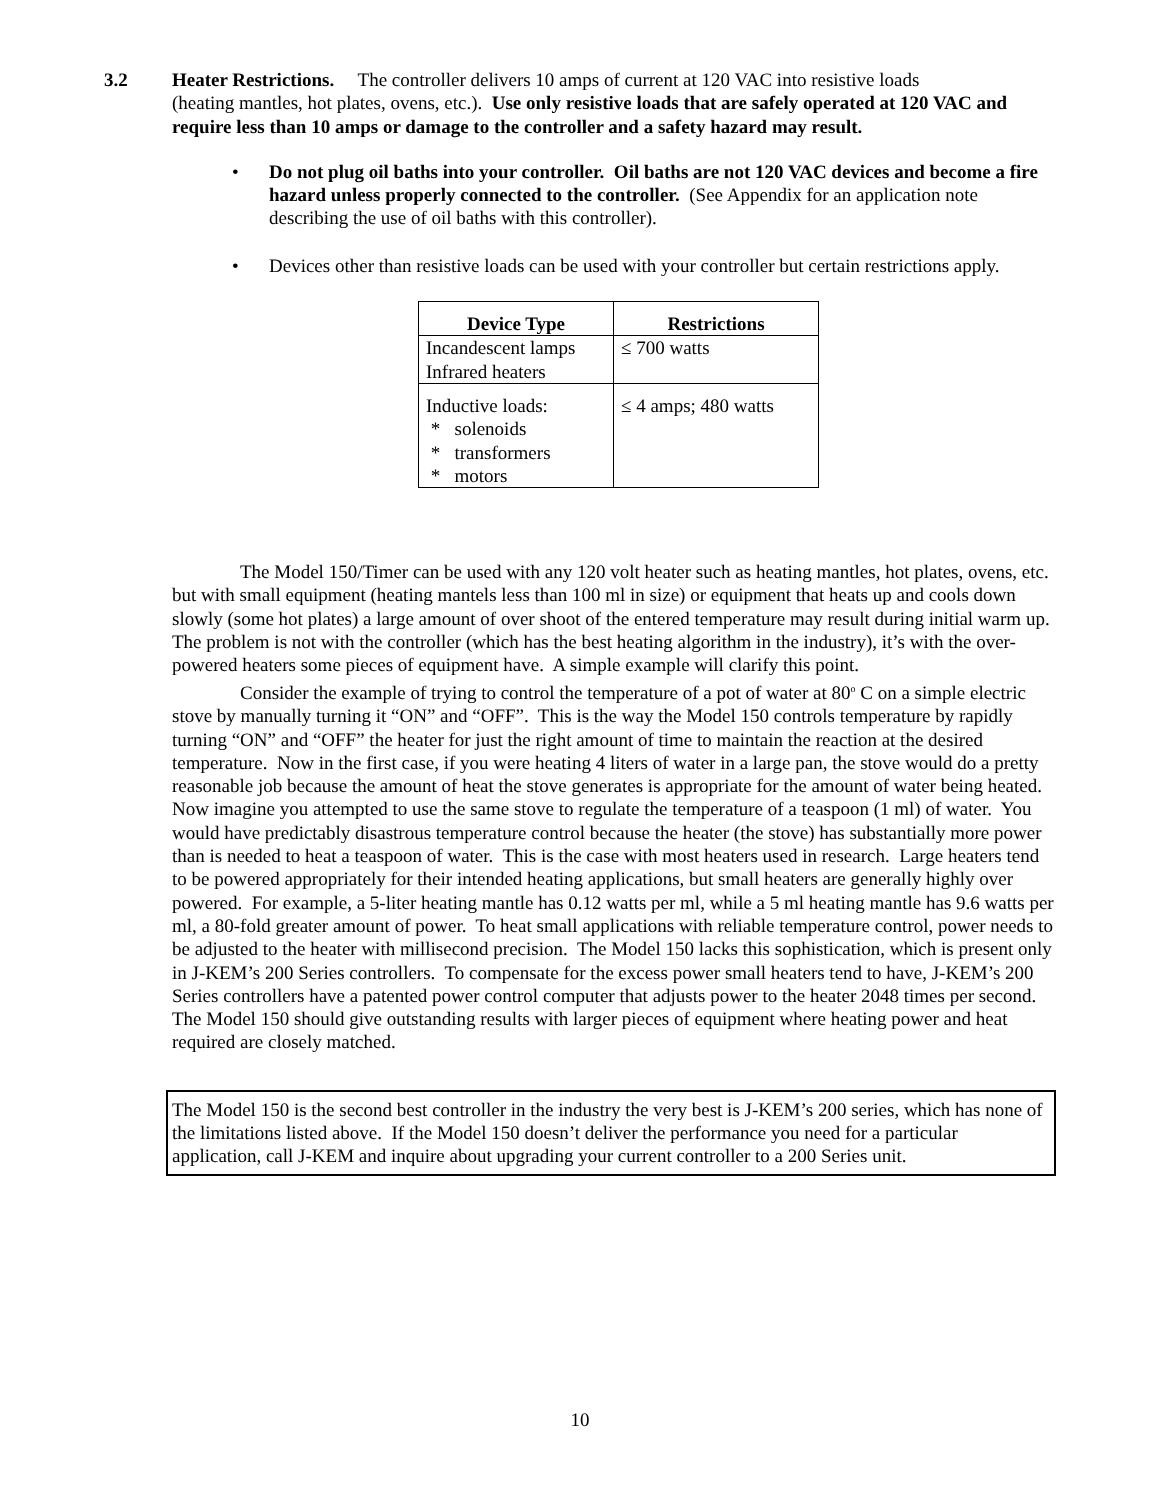3.2 Heater Restrictions. The controller delivers 10 amps of current at 120 VAC into resistive loads
(heating mantles, hot plates, ovens, etc.). Use only resistive loads that are safely operated at 120 VAC and require less than 10 amps or damage to the controller and a safety hazard may result.
• Do not plug oil baths into your controller. Oil baths are not 120 VAC devices and become a fire hazard unless properly connected to the controller. (See Appendix for an application note describing the use of oil baths with this controller).
• Devices other than resistive loads can be used with your controller but certain restrictions apply.
| Device Type | Restrictions |
| --- | --- |
| Incandescent lamps Infrared heaters | ≤ 700 watts |
| Inductive loads: * solenoids * transformers * motors | ≤ 4 amps; 480 watts |
The Model 150/Timer can be used with any 120 volt heater such as heating mantles, hot plates, ovens, etc. but with small equipment (heating mantels less than 100 ml in size) or equipment that heats up and cools down slowly (some hot plates) a large amount of over shoot of the entered temperature may result during initial warm up. The problem is not with the controller (which has the best heating algorithm in the industry), it’s with the over-powered heaters some pieces of equipment have. A simple example will clarify this point.
Consider the example of trying to control the temperature of a pot of water at 80<sup>o</sup> C on a simple electric stove by manually turning it “ON” and “OFF”. This is the way the Model 150 controls temperature by rapidly turning “ON” and “OFF” the heater for just the right amount of time to maintain the reaction at the desired temperature. Now in the first case, if you were heating 4 liters of water in a large pan, the stove would do a pretty reasonable job because the amount of heat the stove generates is appropriate for the amount of water being heated. Now imagine you attempted to use the same stove to regulate the temperature of a teaspoon (1 ml) of water. You would have predictably disastrous temperature control because the heater (the stove) has substantially more power than is needed to heat a teaspoon of water. This is the case with most heaters used in research. Large heaters tend to be powered appropriately for their intended heating applications, but small heaters are generally highly over powered. For example, a 5-liter heating mantle has 0.12 watts per ml, while a 5 ml heating mantle has 9.6 watts per ml, a 80-fold greater amount of power. To heat small applications with reliable temperature control, power needs to be adjusted to the heater with millisecond precision. The Model 150 lacks this sophistication, which is present only in J-KEM’s 200 Series controllers. To compensate for the excess power small heaters tend to have, J-KEM’s 200 Series controllers have a patented power control computer that adjusts power to the heater 2048 times per second. The Model 150 should give outstanding results with larger pieces of equipment where heating power and heat required are closely matched.
The Model 150 is the second best controller in the industry the very best is J-KEM’s 200 series, which has none of the limitations listed above. If the Model 150 doesn’t deliver the performance you need for a particular application, call J-KEM and inquire about upgrading your current controller to a 200 Series unit.
10